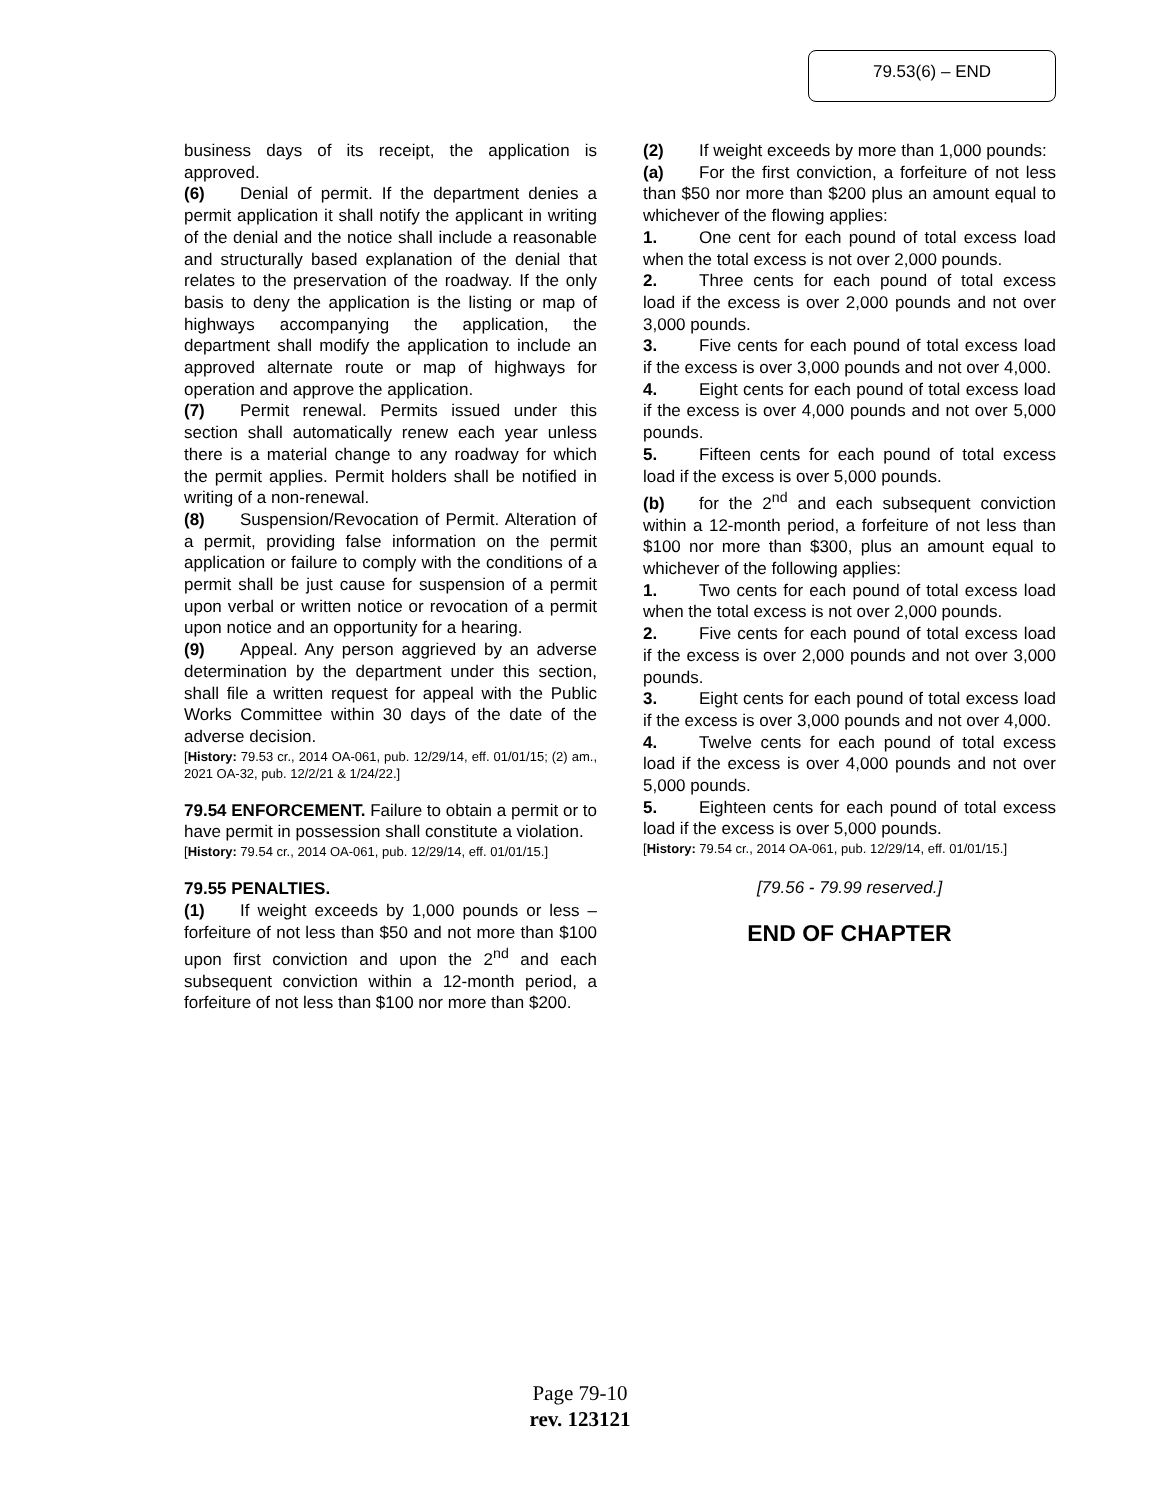79.53(6) – END
business days of its receipt, the application is approved.
(6) Denial of permit. If the department denies a permit application it shall notify the applicant in writing of the denial and the notice shall include a reasonable and structurally based explanation of the denial that relates to the preservation of the roadway. If the only basis to deny the application is the listing or map of highways accompanying the application, the department shall modify the application to include an approved alternate route or map of highways for operation and approve the application.
(7) Permit renewal. Permits issued under this section shall automatically renew each year unless there is a material change to any roadway for which the permit applies. Permit holders shall be notified in writing of a non-renewal.
(8) Suspension/Revocation of Permit. Alteration of a permit, providing false information on the permit application or failure to comply with the conditions of a permit shall be just cause for suspension of a permit upon verbal or written notice or revocation of a permit upon notice and an opportunity for a hearing.
(9) Appeal. Any person aggrieved by an adverse determination by the department under this section, shall file a written request for appeal with the Public Works Committee within 30 days of the date of the adverse decision.
[History: 79.53 cr., 2014 OA-061, pub. 12/29/14, eff. 01/01/15; (2) am., 2021 OA-32, pub. 12/2/21 & 1/24/22.]
79.54 ENFORCEMENT. Failure to obtain a permit or to have permit in possession shall constitute a violation.
[History: 79.54 cr., 2014 OA-061, pub. 12/29/14, eff. 01/01/15.]
79.55 PENALTIES.
(1) If weight exceeds by 1,000 pounds or less – forfeiture of not less than $50 and not more than $100 upon first conviction and upon the 2<sup>nd</sup> and each subsequent conviction within a 12-month period, a forfeiture of not less than $100 nor more than $200.
(2) If weight exceeds by more than 1,000 pounds:
(a) For the first conviction, a forfeiture of not less than $50 nor more than $200 plus an amount equal to whichever of the flowing applies:
1. One cent for each pound of total excess load when the total excess is not over 2,000 pounds.
2. Three cents for each pound of total excess load if the excess is over 2,000 pounds and not over 3,000 pounds.
3. Five cents for each pound of total excess load if the excess is over 3,000 pounds and not over 4,000.
4. Eight cents for each pound of total excess load if the excess is over 4,000 pounds and not over 5,000 pounds.
5. Fifteen cents for each pound of total excess load if the excess is over 5,000 pounds.
(b) for the 2<sup>nd</sup> and each subsequent conviction within a 12-month period, a forfeiture of not less than $100 nor more than $300, plus an amount equal to whichever of the following applies:
1. Two cents for each pound of total excess load when the total excess is not over 2,000 pounds.
2. Five cents for each pound of total excess load if the excess is over 2,000 pounds and not over 3,000 pounds.
3. Eight cents for each pound of total excess load if the excess is over 3,000 pounds and not over 4,000.
4. Twelve cents for each pound of total excess load if the excess is over 4,000 pounds and not over 5,000 pounds.
5. Eighteen cents for each pound of total excess load if the excess is over 5,000 pounds.
[History: 79.54 cr., 2014 OA-061, pub. 12/29/14, eff. 01/01/15.]
[79.56 - 79.99 reserved.]
END OF CHAPTER
Page 79-10
rev. 123121